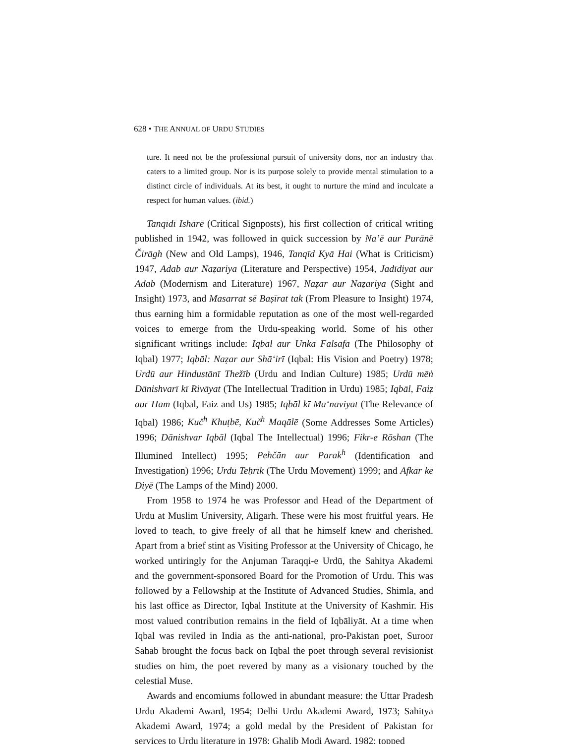628 • THE ANNUAL OF URDU STUDIES
ture. It need not be the professional pursuit of university dons, nor an industry that caters to a limited group. Nor is its purpose solely to provide mental stimulation to a distinct circle of individuals. At its best, it ought to nurture the mind and inculcate a respect for human values. (ibid.)
Tanqīdī Ishārē (Critical Signposts), his first collection of critical writing published in 1942, was followed in quick succession by Na’ē aur Purānē Čirāgh (New and Old Lamps), 1946, Tanqīd Kyā Hai (What is Criticism) 1947, Adab aur Naẓariya (Literature and Perspective) 1954, Jadīdiyat aur Adab (Modernism and Literature) 1967, Naẓar aur Naẓariya (Sight and Insight) 1973, and Masarrat sē Baṣīrat tak (From Pleasure to Insight) 1974, thus earning him a formidable reputation as one of the most well-regarded voices to emerge from the Urdu-speaking world. Some of his other significant writings include: Iqbāl aur Unkā Falsafa (The Philosophy of Iqbal) 1977; Iqbāl: Naẓar aur Shā‘irī (Iqbal: His Vision and Poetry) 1978; Urdū aur Hindustānī Thežīb (Urdu and Indian Culture) 1985; Urdū mēṅ Dānishvarī kī Rivāyat (The Intellectual Tradition in Urdu) 1985; Iqbāl, Faiẓ aur Ham (Iqbal, Faiz and Us) 1985; Iqbāl kī Ma‘naviyat (The Relevance of Iqbal) 1986; Kuč<sup>h</sup> Khuṭbē, Kuč<sup>h</sup> Maqālē (Some Addresses Some Articles) 1996; Dānishvar Iqbāl (Iqbal The Intellectual) 1996; Fikr-e Rōshan (The Illumined Intellect) 1995; Pehčān aur Parak<sup>h</sup> (Identification and Investigation) 1996; Urdū Teḥrīk (The Urdu Movement) 1999; and Afkār kē Diyē (The Lamps of the Mind) 2000.
From 1958 to 1974 he was Professor and Head of the Department of Urdu at Muslim University, Aligarh. These were his most fruitful years. He loved to teach, to give freely of all that he himself knew and cherished. Apart from a brief stint as Visiting Professor at the University of Chicago, he worked untiringly for the Anjuman Taraqqi-e Urdū, the Sahitya Akademi and the government-sponsored Board for the Promotion of Urdu. This was followed by a Fellowship at the Institute of Advanced Studies, Shimla, and his last office as Director, Iqbal Institute at the University of Kashmir. His most valued contribution remains in the field of Iqbāliyāt. At a time when Iqbal was reviled in India as the anti-national, pro-Pakistan poet, Suroor Sahab brought the focus back on Iqbal the poet through several revisionist studies on him, the poet revered by many as a visionary touched by the celestial Muse.
Awards and encomiums followed in abundant measure: the Uttar Pradesh Urdu Akademi Award, 1954; Delhi Urdu Akademi Award, 1973; Sahitya Akademi Award, 1974; a gold medal by the President of Pakistan for services to Urdu literature in 1978; Ghalib Modi Award, 1982; topped